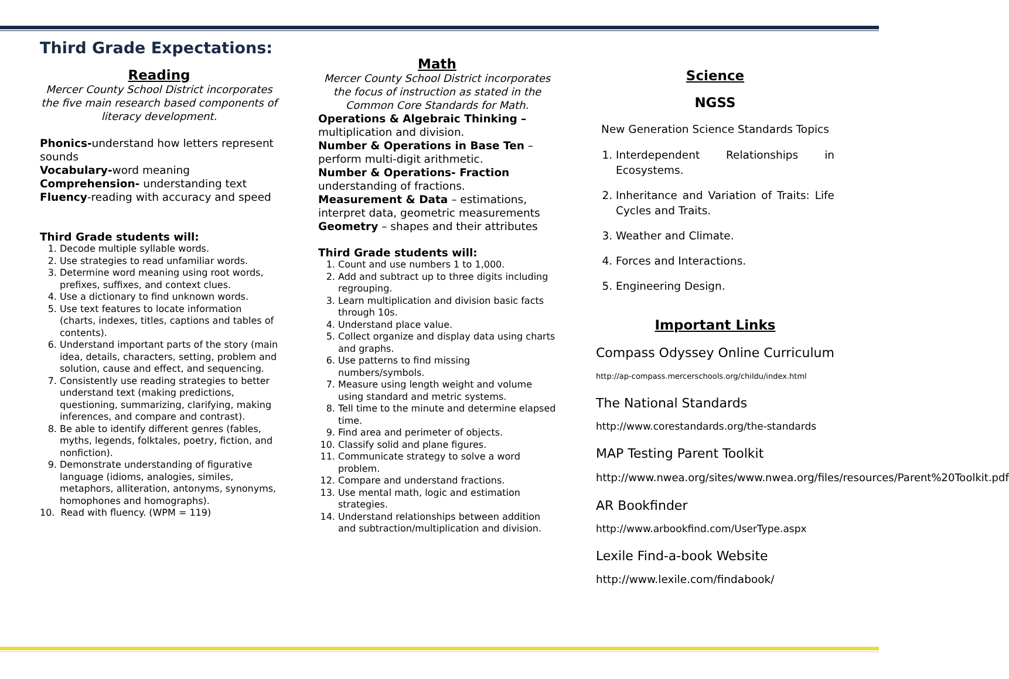Third Grade Expectations:
Reading
Mercer County School District incorporates the five main research based components of literacy development.
Phonics-understand how letters represent sounds
Vocabulary-word meaning
Comprehension- understanding text
Fluency-reading with accuracy and speed
Third Grade students will:
1. Decode multiple syllable words.
2. Use strategies to read unfamiliar words.
3. Determine word meaning using root words, prefixes, suffixes, and context clues.
4. Use a dictionary to find unknown words.
5. Use text features to locate information (charts, indexes, titles, captions and tables of contents).
6. Understand important parts of the story (main idea, details, characters, setting, problem and solution, cause and effect, and sequencing.
7. Consistently use reading strategies to better understand text (making predictions, questioning, summarizing, clarifying, making inferences, and compare and contrast).
8. Be able to identify different genres (fables, myths, legends, folktales, poetry, fiction, and nonfiction).
9. Demonstrate understanding of figurative language (idioms, analogies, similes, metaphors, alliteration, antonyms, synonyms, homophones and homographs).
10. Read with fluency. (WPM = 119)
Math
Mercer County School District incorporates the focus of instruction as stated in the Common Core Standards for Math.
Operations & Algebraic Thinking – multiplication and division.
Number & Operations in Base Ten – perform multi-digit arithmetic.
Number & Operations- Fraction understanding of fractions.
Measurement & Data – estimations, interpret data, geometric measurements
Geometry – shapes and their attributes
Third Grade students will:
1. Count and use numbers 1 to 1,000.
2. Add and subtract up to three digits including regrouping.
3. Learn multiplication and division basic facts through 10s.
4. Understand place value.
5. Collect organize and display data using charts and graphs.
6. Use patterns to find missing numbers/symbols.
7. Measure using length weight and volume using standard and metric systems.
8. Tell time to the minute and determine elapsed time.
9. Find area and perimeter of objects.
10. Classify solid and plane figures.
11. Communicate strategy to solve a word problem.
12. Compare and understand fractions.
13. Use mental math, logic and estimation strategies.
14. Understand relationships between addition and subtraction/multiplication and division.
Science
NGSS
New Generation Science Standards Topics
1. Interdependent Relationships in Ecosystems.
2. Inheritance and Variation of Traits: Life Cycles and Traits.
3. Weather and Climate.
4. Forces and Interactions.
5. Engineering Design.
Important Links
Compass Odyssey Online Curriculum
http://ap-compass.mercerschools.org/childu/index.html
The National Standards
http://www.corestandards.org/the-standards
MAP Testing Parent Toolkit
http://www.nwea.org/sites/www.nwea.org/files/resources/Parent%20Toolkit.pdf
AR Bookfinder
http://www.arbookfind.com/UserType.aspx
Lexile Find-a-book Website
http://www.lexile.com/findabook/